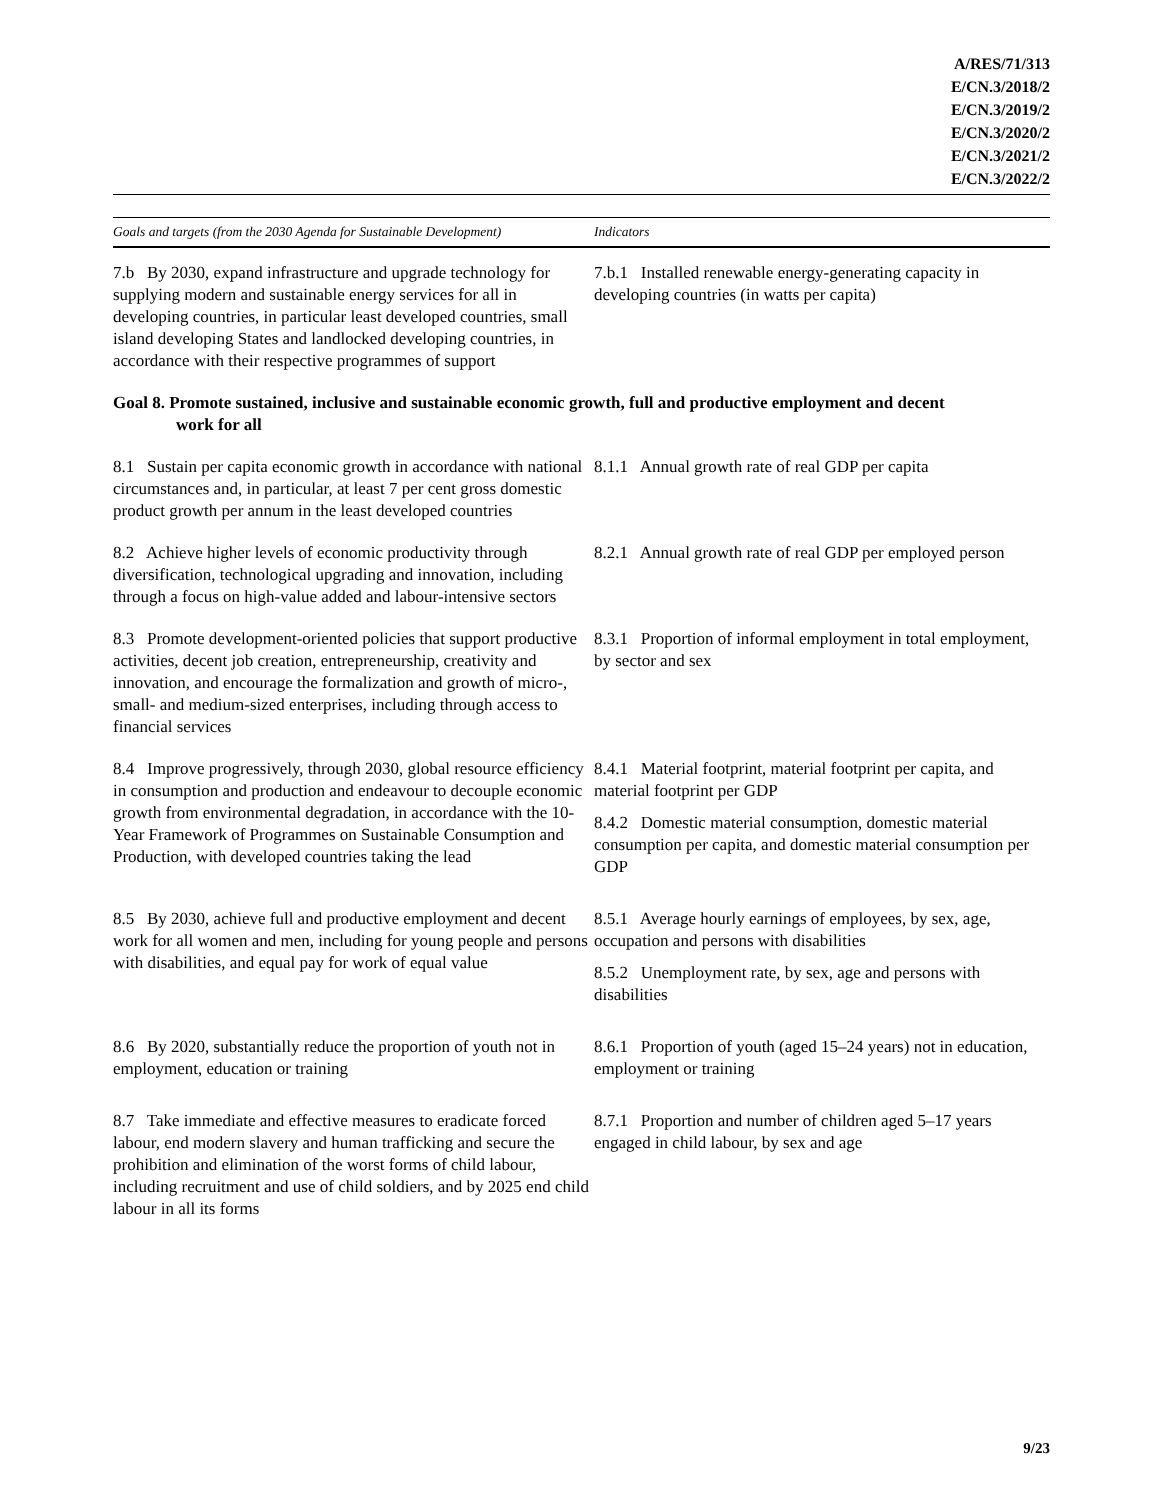A/RES/71/313
E/CN.3/2018/2
E/CN.3/2019/2
E/CN.3/2020/2
E/CN.3/2021/2
E/CN.3/2022/2
| Goals and targets (from the 2030 Agenda for Sustainable Development) | Indicators |
| --- | --- |
| 7.b By 2030, expand infrastructure and upgrade technology for supplying modern and sustainable energy services for all in developing countries, in particular least developed countries, small island developing States and landlocked developing countries, in accordance with their respective programmes of support | 7.b.1 Installed renewable energy-generating capacity in developing countries (in watts per capita) |
| Goal 8. Promote sustained, inclusive and sustainable economic growth, full and productive employment and decent work for all | |
| 8.1 Sustain per capita economic growth in accordance with national circumstances and, in particular, at least 7 per cent gross domestic product growth per annum in the least developed countries | 8.1.1 Annual growth rate of real GDP per capita |
| 8.2 Achieve higher levels of economic productivity through diversification, technological upgrading and innovation, including through a focus on high-value added and labour-intensive sectors | 8.2.1 Annual growth rate of real GDP per employed person |
| 8.3 Promote development-oriented policies that support productive activities, decent job creation, entrepreneurship, creativity and innovation, and encourage the formalization and growth of micro-, small- and medium-sized enterprises, including through access to financial services | 8.3.1 Proportion of informal employment in total employment, by sector and sex |
| 8.4 Improve progressively, through 2030, global resource efficiency in consumption and production and endeavour to decouple economic growth from environmental degradation, in accordance with the 10-Year Framework of Programmes on Sustainable Consumption and Production, with developed countries taking the lead | 8.4.1 Material footprint, material footprint per capita, and material footprint per GDP 8.4.2 Domestic material consumption, domestic material consumption per capita, and domestic material consumption per GDP |
| 8.5 By 2030, achieve full and productive employment and decent work for all women and men, including for young people and persons with disabilities, and equal pay for work of equal value | 8.5.1 Average hourly earnings of employees, by sex, age, occupation and persons with disabilities 8.5.2 Unemployment rate, by sex, age and persons with disabilities |
| 8.6 By 2020, substantially reduce the proportion of youth not in employment, education or training | 8.6.1 Proportion of youth (aged 15–24 years) not in education, employment or training |
| 8.7 Take immediate and effective measures to eradicate forced labour, end modern slavery and human trafficking and secure the prohibition and elimination of the worst forms of child labour, including recruitment and use of child soldiers, and by 2025 end child labour in all its forms | 8.7.1 Proportion and number of children aged 5–17 years engaged in child labour, by sex and age |
9/23